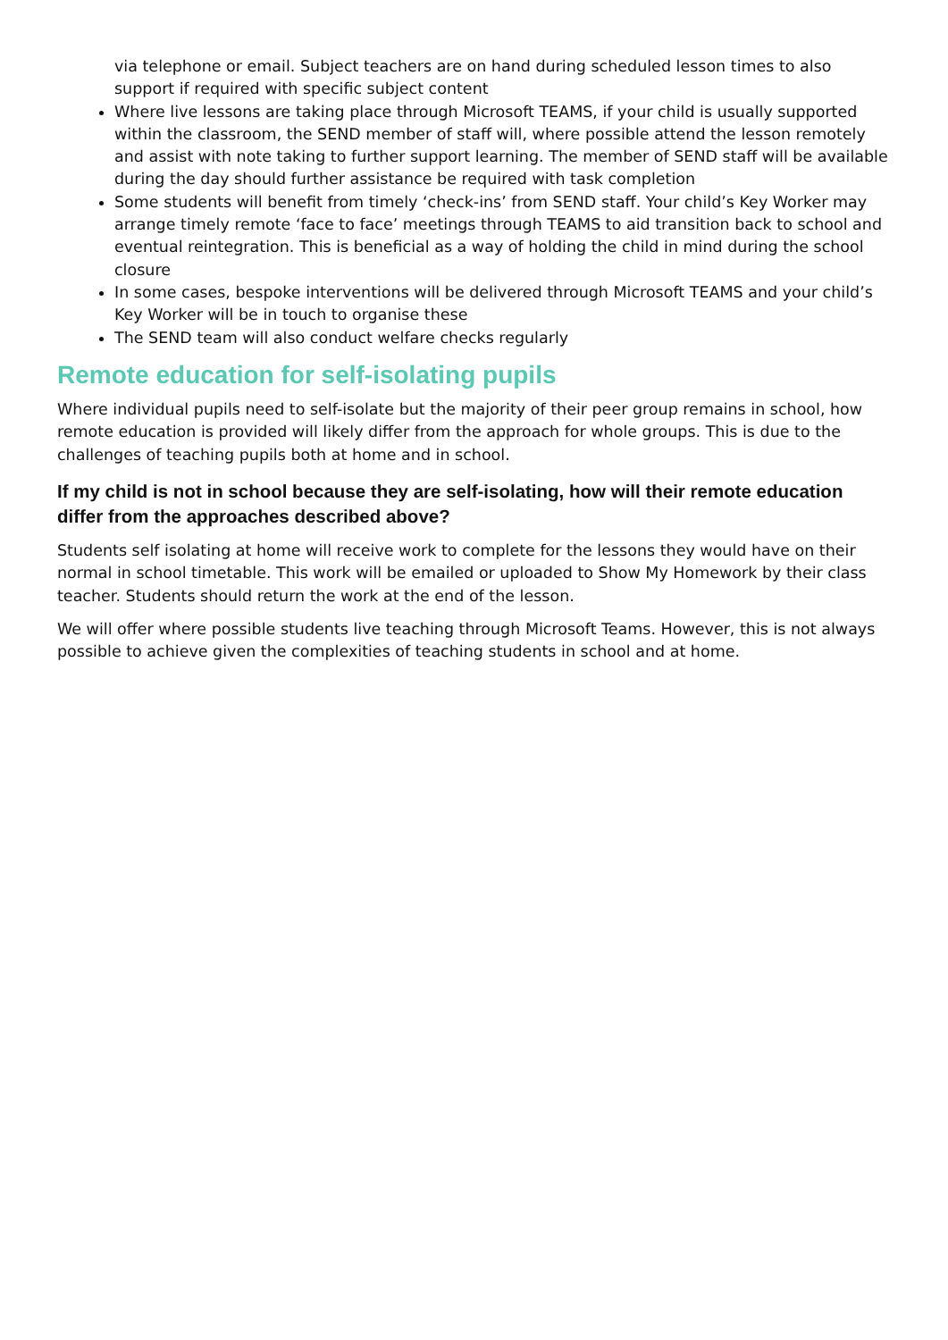via telephone or email. Subject teachers are on hand during scheduled lesson times to also support if required with specific subject content
Where live lessons are taking place through Microsoft TEAMS, if your child is usually supported within the classroom, the SEND member of staff will, where possible attend the lesson remotely and assist with note taking to further support learning. The member of SEND staff will be available during the day should further assistance be required with task completion
Some students will benefit from timely ‘check-ins’ from SEND staff. Your child’s Key Worker may arrange timely remote ‘face to face’ meetings through TEAMS to aid transition back to school and eventual reintegration. This is beneficial as a way of holding the child in mind during the school closure
In some cases, bespoke interventions will be delivered through Microsoft TEAMS and your child’s Key Worker will be in touch to organise these
The SEND team will also conduct welfare checks regularly
Remote education for self-isolating pupils
Where individual pupils need to self-isolate but the majority of their peer group remains in school, how remote education is provided will likely differ from the approach for whole groups. This is due to the challenges of teaching pupils both at home and in school.
If my child is not in school because they are self-isolating, how will their remote education differ from the approaches described above?
Students self isolating at home will receive work to complete for the lessons they would have on their normal in school timetable. This work will be emailed or uploaded to Show My Homework by their class teacher. Students should return the work at the end of the lesson.
We will offer where possible students live teaching through Microsoft Teams. However, this is not always possible to achieve given the complexities of teaching students in school and at home.